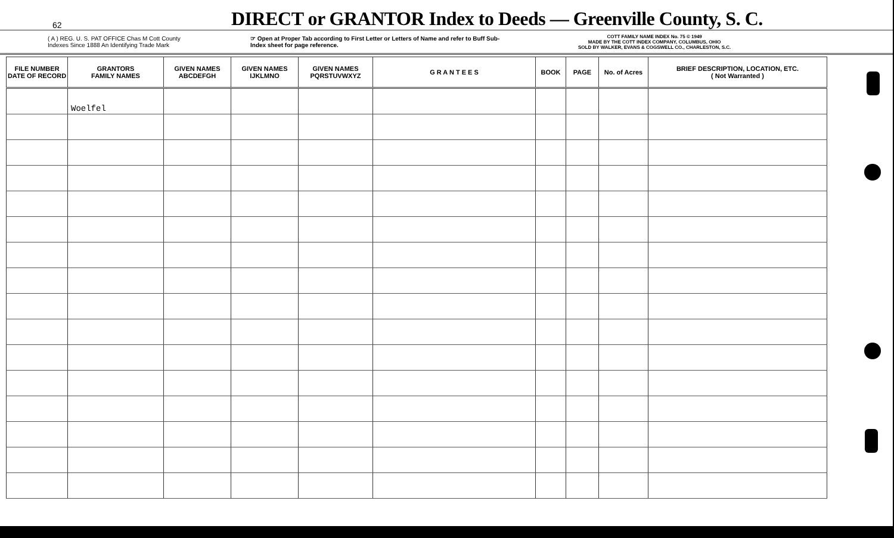62
DIRECT or GRANTOR Index to Deeds — Greenville County, S. C.
( A ) REG. U. S. PAT OFFICE Chas M Cott County Indexes Since 1888 An Identifying Trade Mark
☞ Open at Proper Tab according to First Letter or Letters of Name and refer to Buff Sub-Index sheet for page reference.
COTT FAMILY NAME INDEX No. 75 © 1949
MADE BY THE COTT INDEX COMPANY, COLUMBUS, OHIO
SOLD BY WALKER, EVANS & COGSWELL CO., CHARLESTON, S.C.
| FILE NUMBER DATE OF RECORD | GRANTORS FAMILY NAMES | GIVEN NAMES ABCDEFGH | GIVEN NAMES IJKLMNO | GIVEN NAMES PQRSTUVWXYZ | G R A N T E E S | BOOK | PAGE | No. of Acres | BRIEF DESCRIPTION, LOCATION, ETC. ( Not Warranted ) |
| --- | --- | --- | --- | --- | --- | --- | --- | --- | --- |
| | Woelfel | | | | | | | | |